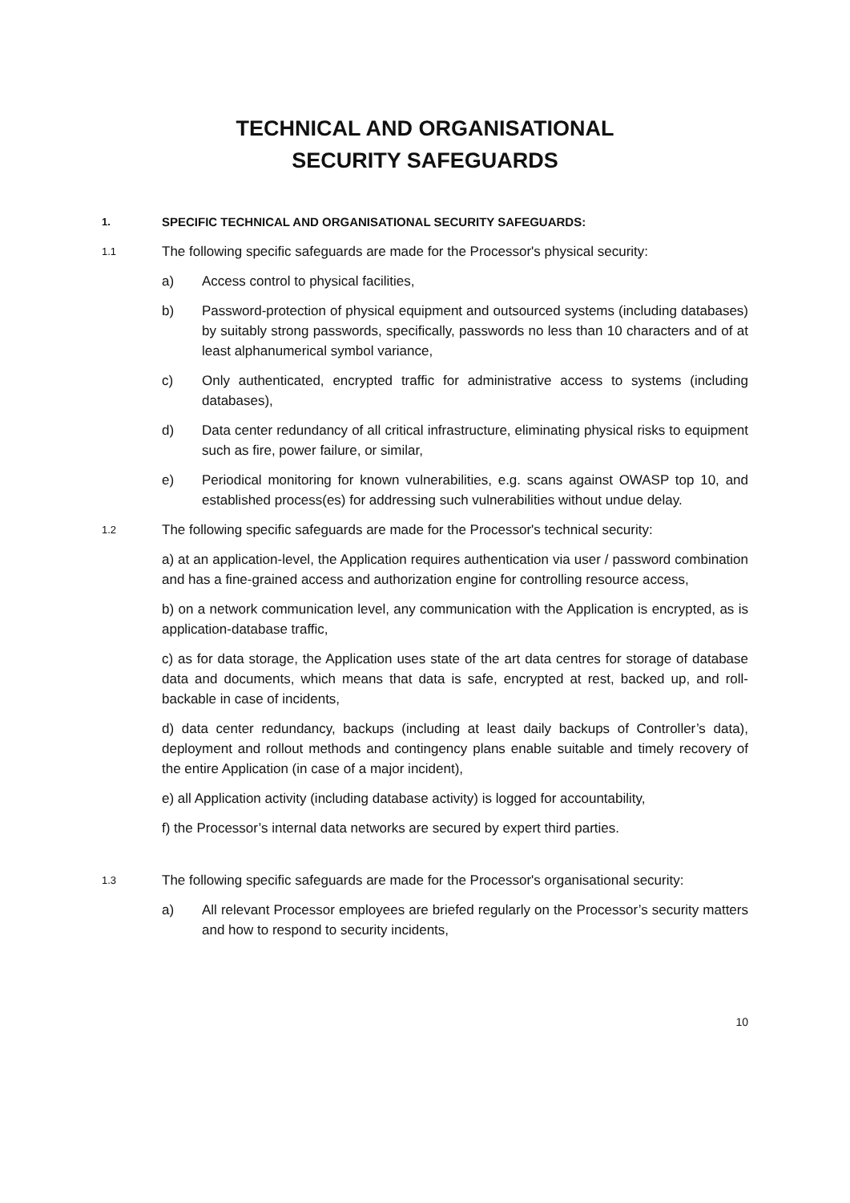TECHNICAL AND ORGANISATIONAL
SECURITY SAFEGUARDS
1.
SPECIFIC TECHNICAL AND ORGANISATIONAL SECURITY SAFEGUARDS:
1.1
The following specific safeguards are made for the Processor's physical security:
a) Access control to physical facilities,
b) Password-protection of physical equipment and outsourced systems (including databases) by suitably strong passwords, specifically, passwords no less than 10 characters and of at least alphanumerical symbol variance,
c) Only authenticated, encrypted traffic for administrative access to systems (including databases),
d) Data center redundancy of all critical infrastructure, eliminating physical risks to equipment such as fire, power failure, or similar,
e) Periodical monitoring for known vulnerabilities, e.g. scans against OWASP top 10, and established process(es) for addressing such vulnerabilities without undue delay.
1.2
The following specific safeguards are made for the Processor's technical security:
a) at an application-level, the Application requires authentication via user / password combination and has a fine-grained access and authorization engine for controlling resource access,
b) on a network communication level, any communication with the Application is encrypted, as is application-database traffic,
c) as for data storage, the Application uses state of the art data centres for storage of database data and documents, which means that data is safe, encrypted at rest, backed up, and roll-backable in case of incidents,
d) data center redundancy, backups (including at least daily backups of Controller’s data), deployment and rollout methods and contingency plans enable suitable and timely recovery of the entire Application (in case of a major incident),
e) all Application activity (including database activity) is logged for accountability,
f) the Processor’s internal data networks are secured by expert third parties.
1.3
The following specific safeguards are made for the Processor's organisational security:
a) All relevant Processor employees are briefed regularly on the Processor’s security matters and how to respond to security incidents,
10